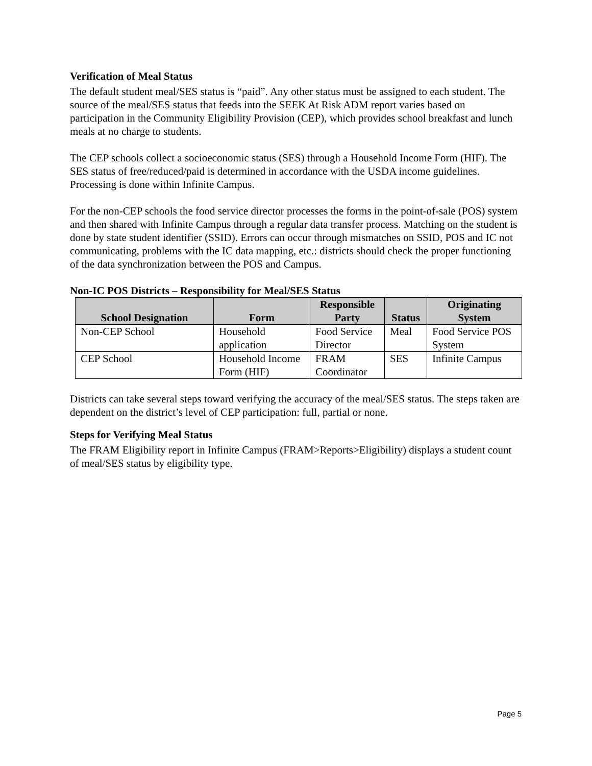Verification of Meal Status
The default student meal/SES status is “paid”. Any other status must be assigned to each student. The source of the meal/SES status that feeds into the SEEK At Risk ADM report varies based on participation in the Community Eligibility Provision (CEP), which provides school breakfast and lunch meals at no charge to students.
The CEP schools collect a socioeconomic status (SES) through a Household Income Form (HIF). The SES status of free/reduced/paid is determined in accordance with the USDA income guidelines. Processing is done within Infinite Campus.
For the non-CEP schools the food service director processes the forms in the point-of-sale (POS) system and then shared with Infinite Campus through a regular data transfer process. Matching on the student is done by state student identifier (SSID). Errors can occur through mismatches on SSID, POS and IC not communicating, problems with the IC data mapping, etc.: districts should check the proper functioning of the data synchronization between the POS and Campus.
Non-IC POS Districts – Responsibility for Meal/SES Status
| School Designation | Form | Responsible Party | Status | Originating System |
| --- | --- | --- | --- | --- |
| Non-CEP School | Household application | Food Service Director | Meal | Food Service POS System |
| CEP School | Household Income Form (HIF) | FRAM Coordinator | SES | Infinite Campus |
Districts can take several steps toward verifying the accuracy of the meal/SES status. The steps taken are dependent on the district’s level of CEP participation: full, partial or none.
Steps for Verifying Meal Status
The FRAM Eligibility report in Infinite Campus (FRAM>Reports>Eligibility) displays a student count of meal/SES status by eligibility type.
Page 5